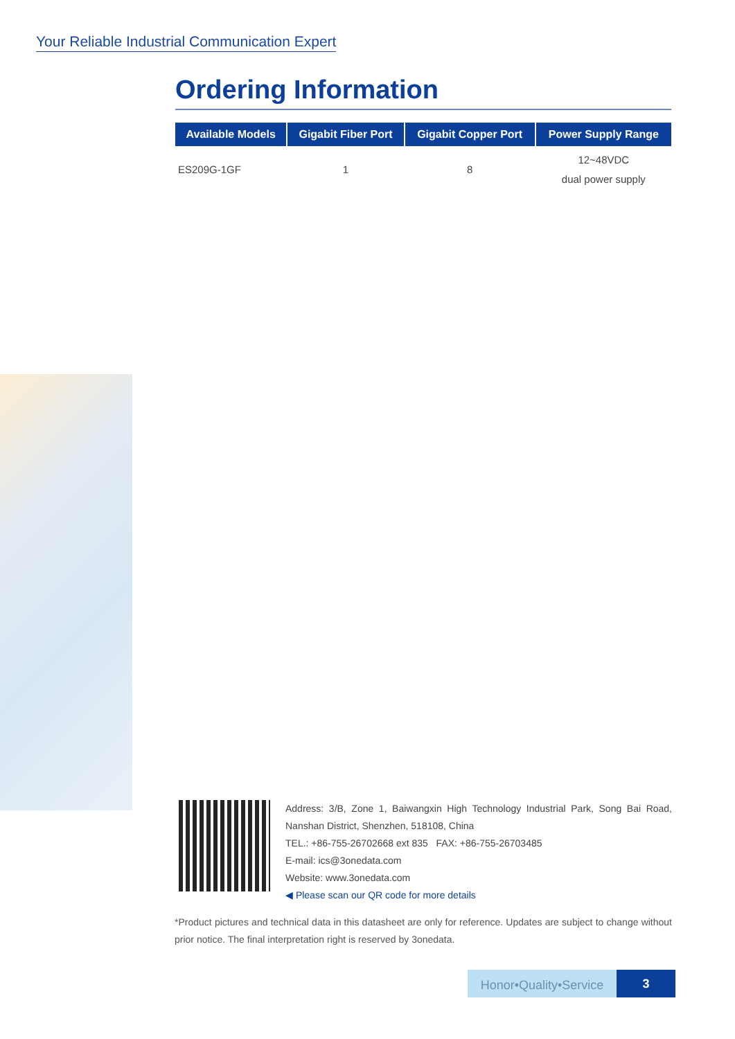Your Reliable Industrial Communication Expert
Ordering Information
| Available Models | Gigabit Fiber Port | Gigabit Copper Port | Power Supply Range |
| --- | --- | --- | --- |
| ES209G-1GF | 1 | 8 | 12~48VDC dual power supply |
Address: 3/B, Zone 1, Baiwangxin High Technology Industrial Park, Song Bai Road, Nanshan District, Shenzhen, 518108, China
TEL.: +86-755-26702668 ext 835 FAX: +86-755-26703485
E-mail: ics@3onedata.com
Website: www.3onedata.com
◀ Please scan our QR code for more details
*Product pictures and technical data in this datasheet are only for reference. Updates are subject to change without prior notice. The final interpretation right is reserved by 3onedata.
Honor•Quality•Service
3